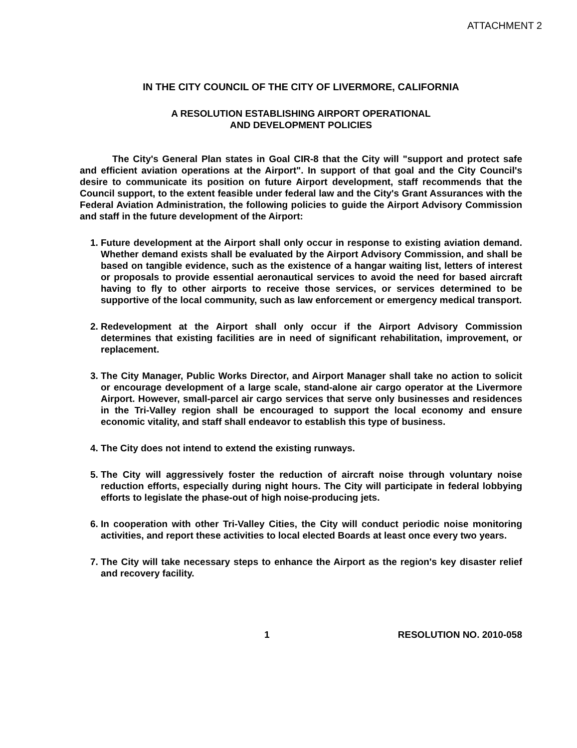ATTACHMENT 2
IN THE CITY COUNCIL OF THE CITY OF LIVERMORE, CALIFORNIA
A RESOLUTION ESTABLISHING AIRPORT OPERATIONAL
AND DEVELOPMENT POLICIES
The City's General Plan states in Goal CIR-8 that the City will "support and protect safe and efficient aviation operations at the Airport". In support of that goal and the City Council's desire to communicate its position on future Airport development, staff recommends that the Council support, to the extent feasible under federal law and the City's Grant Assurances with the Federal Aviation Administration, the following policies to guide the Airport Advisory Commission and staff in the future development of the Airport:
1. Future development at the Airport shall only occur in response to existing aviation demand. Whether demand exists shall be evaluated by the Airport Advisory Commission, and shall be based on tangible evidence, such as the existence of a hangar waiting list, letters of interest or proposals to provide essential aeronautical services to avoid the need for based aircraft having to fly to other airports to receive those services, or services determined to be supportive of the local community, such as law enforcement or emergency medical transport.
2. Redevelopment at the Airport shall only occur if the Airport Advisory Commission determines that existing facilities are in need of significant rehabilitation, improvement, or replacement.
3. The City Manager, Public Works Director, and Airport Manager shall take no action to solicit or encourage development of a large scale, stand-alone air cargo operator at the Livermore Airport. However, small-parcel air cargo services that serve only businesses and residences in the Tri-Valley region shall be encouraged to support the local economy and ensure economic vitality, and staff shall endeavor to establish this type of business.
4. The City does not intend to extend the existing runways.
5. The City will aggressively foster the reduction of aircraft noise through voluntary noise reduction efforts, especially during night hours. The City will participate in federal lobbying efforts to legislate the phase-out of high noise-producing jets.
6. In cooperation with other Tri-Valley Cities, the City will conduct periodic noise monitoring activities, and report these activities to local elected Boards at least once every two years.
7. The City will take necessary steps to enhance the Airport as the region's key disaster relief and recovery facility.
1 RESOLUTION NO. 2010-058